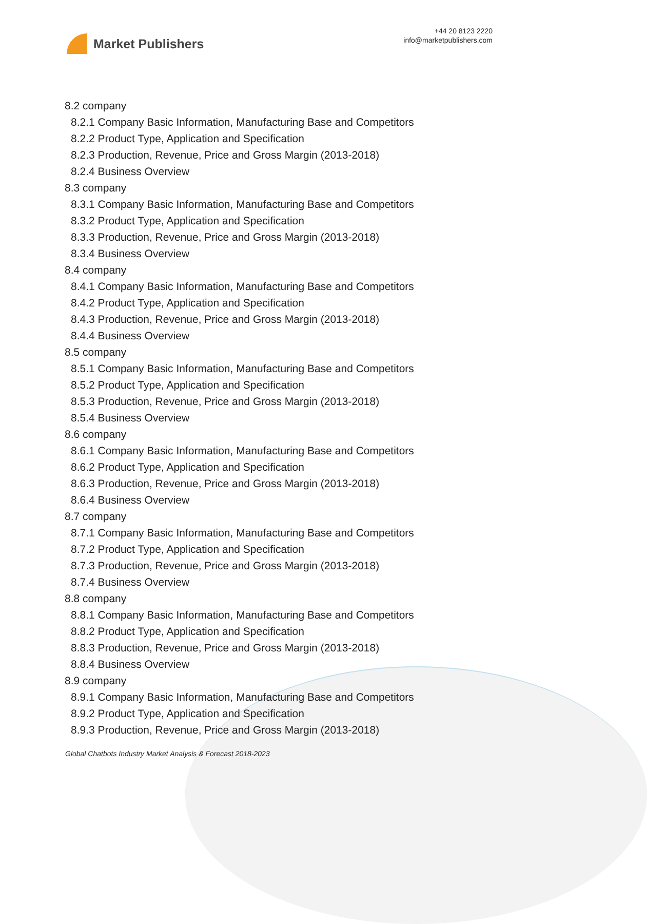Market Publishers
+44 20 8123 2220
info@marketpublishers.com
8.2 company
8.2.1 Company Basic Information, Manufacturing Base and Competitors
8.2.2 Product Type, Application and Specification
8.2.3 Production, Revenue, Price and Gross Margin (2013-2018)
8.2.4 Business Overview
8.3 company
8.3.1 Company Basic Information, Manufacturing Base and Competitors
8.3.2 Product Type, Application and Specification
8.3.3 Production, Revenue, Price and Gross Margin (2013-2018)
8.3.4 Business Overview
8.4 company
8.4.1 Company Basic Information, Manufacturing Base and Competitors
8.4.2 Product Type, Application and Specification
8.4.3 Production, Revenue, Price and Gross Margin (2013-2018)
8.4.4 Business Overview
8.5 company
8.5.1 Company Basic Information, Manufacturing Base and Competitors
8.5.2 Product Type, Application and Specification
8.5.3 Production, Revenue, Price and Gross Margin (2013-2018)
8.5.4 Business Overview
8.6 company
8.6.1 Company Basic Information, Manufacturing Base and Competitors
8.6.2 Product Type, Application and Specification
8.6.3 Production, Revenue, Price and Gross Margin (2013-2018)
8.6.4 Business Overview
8.7 company
8.7.1 Company Basic Information, Manufacturing Base and Competitors
8.7.2 Product Type, Application and Specification
8.7.3 Production, Revenue, Price and Gross Margin (2013-2018)
8.7.4 Business Overview
8.8 company
8.8.1 Company Basic Information, Manufacturing Base and Competitors
8.8.2 Product Type, Application and Specification
8.8.3 Production, Revenue, Price and Gross Margin (2013-2018)
8.8.4 Business Overview
8.9 company
8.9.1 Company Basic Information, Manufacturing Base and Competitors
8.9.2 Product Type, Application and Specification
8.9.3 Production, Revenue, Price and Gross Margin (2013-2018)
Global Chatbots Industry Market Analysis & Forecast 2018-2023